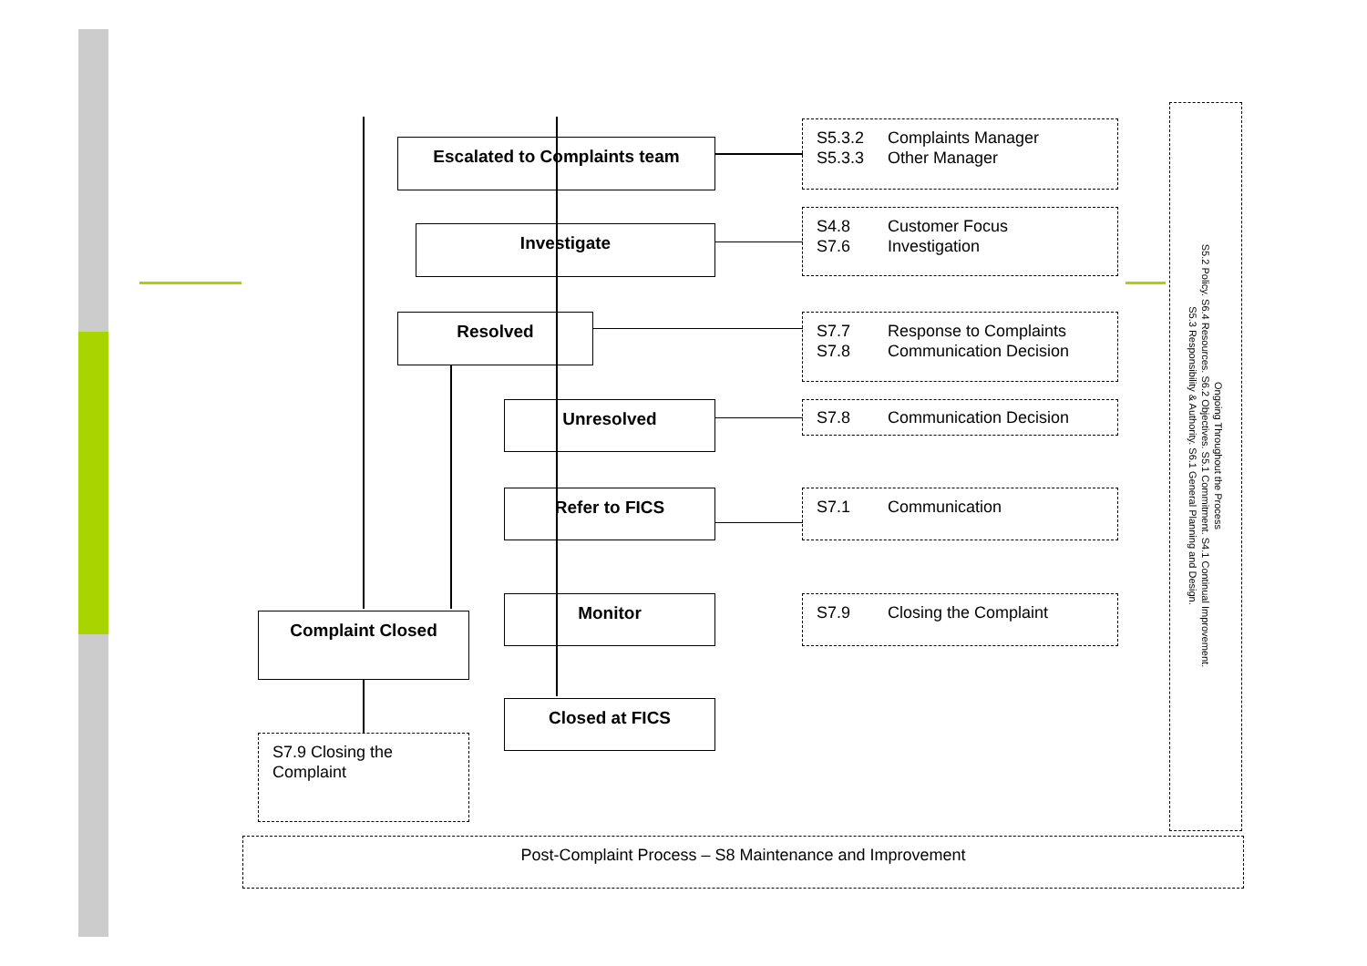Escalated to Complaints team
Investigate
Resolved
Unresolved
Refer to FICS
Monitor
Closed at FICS
Complaint Closed
S5.3.2 Complaints Manager
S5.3.3 Other Manager
S4.8 Customer Focus
S7.6 Investigation
S7.7 Response to Complaints
S7.8 Communication Decision
S7.8 Communication Decision
S7.1 Communication
S7.9 Closing the Complaint
S7.9 Closing the
Complaint
Ongoing Throughout the Process
S5.2 Policy. S6.4 Resources. S6.2 Objectives. S5.1 Commitment. S4.1 Continual Improvement.
S5.3 Responsibility & Authority. S6.1 General Planning and Design.
Post-Complaint Process – S8 Maintenance and Improvement